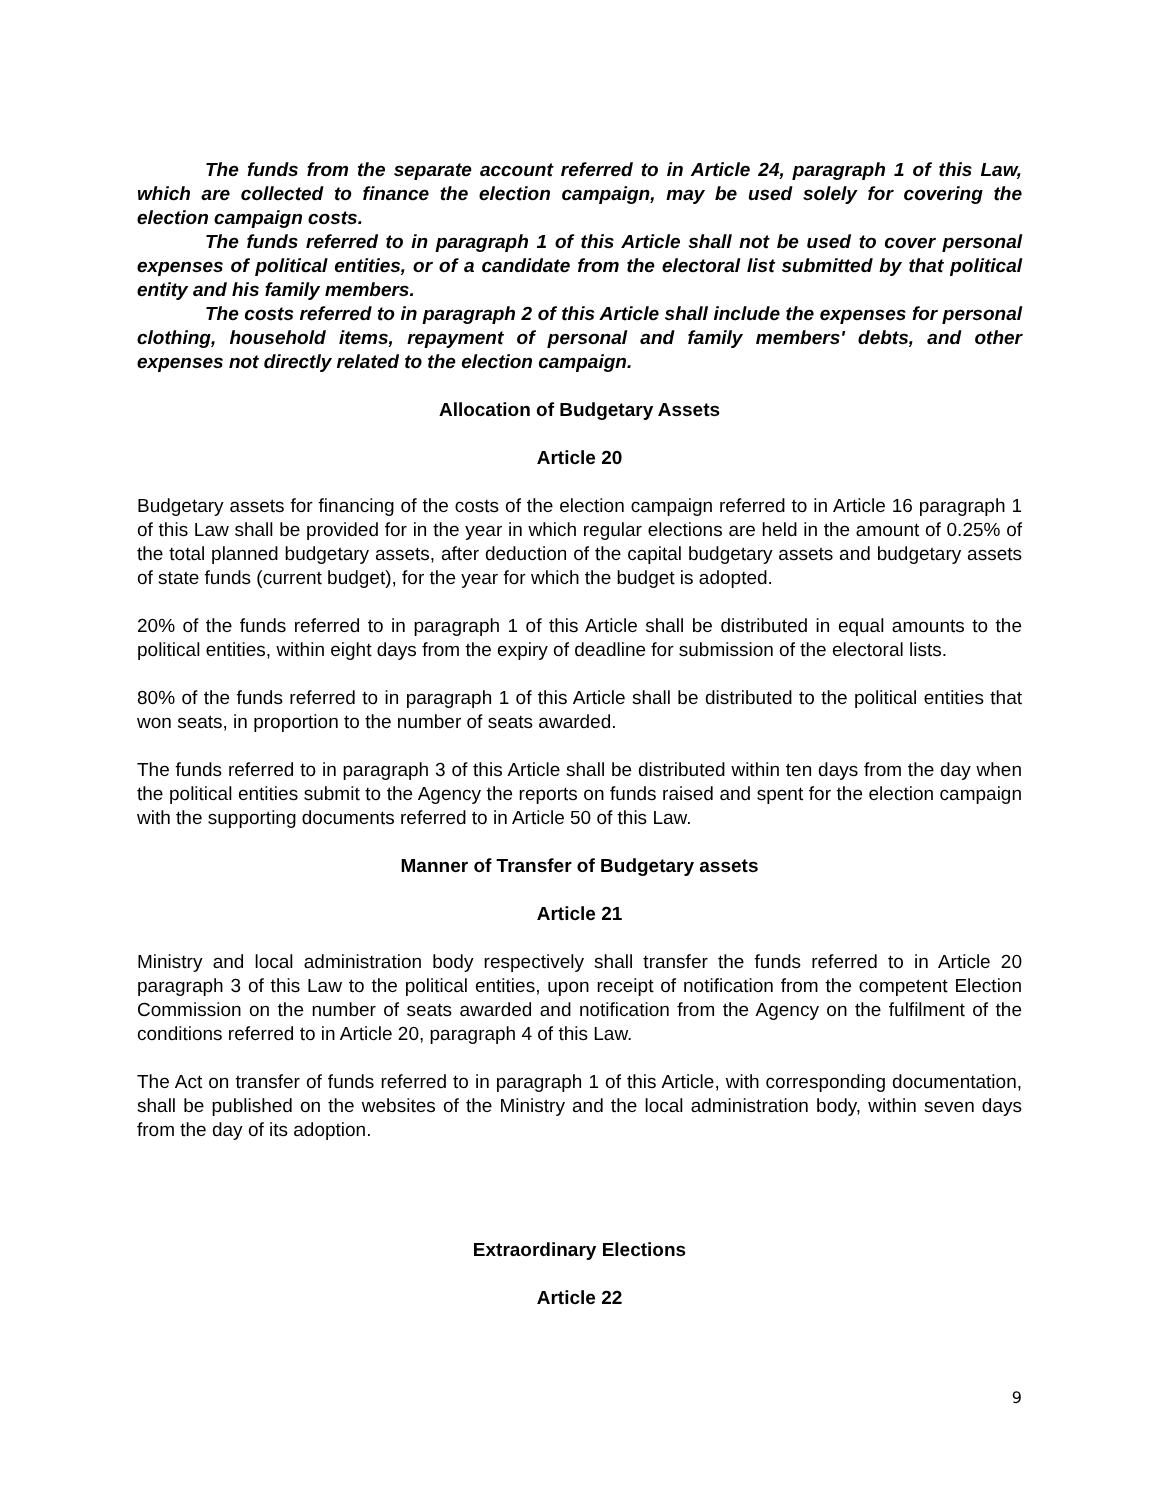The funds from the separate account referred to in Article 24, paragraph 1 of this Law, which are collected to finance the election campaign, may be used solely for covering the election campaign costs.
The funds referred to in paragraph 1 of this Article shall not be used to cover personal expenses of political entities, or of a candidate from the electoral list submitted by that political entity and his family members.
The costs referred to in paragraph 2 of this Article shall include the expenses for personal clothing, household items, repayment of personal and family members' debts, and other expenses not directly related to the election campaign.
Allocation of Budgetary Assets
Article 20
Budgetary assets for financing of the costs of the election campaign referred to in Article 16 paragraph 1 of this Law shall be provided for in the year in which regular elections are held in the amount of 0.25% of the total planned budgetary assets, after deduction of the capital budgetary assets and budgetary assets of state funds (current budget), for the year for which the budget is adopted.
20% of the funds referred to in paragraph 1 of this Article shall be distributed in equal amounts to the political entities, within eight days from the expiry of deadline for submission of the electoral lists.
80% of the funds referred to in paragraph 1 of this Article shall be distributed to the political entities that won seats, in proportion to the number of seats awarded.
The funds referred to in paragraph 3 of this Article shall be distributed within ten days from the day when the political entities submit to the Agency the reports on funds raised and spent for the election campaign with the supporting documents referred to in Article 50 of this Law.
Manner of Transfer of Budgetary assets
Article 21
Ministry and local administration body respectively shall transfer the funds referred to in Article 20 paragraph 3 of this Law to the political entities, upon receipt of notification from the competent Election Commission on the number of seats awarded and notification from the Agency on the fulfilment of the conditions referred to in Article 20, paragraph 4 of this Law.
The Act on transfer of funds referred to in paragraph 1 of this Article, with corresponding documentation, shall be published on the websites of the Ministry and the local administration body, within seven days from the day of its adoption.
Extraordinary Elections
Article 22
9